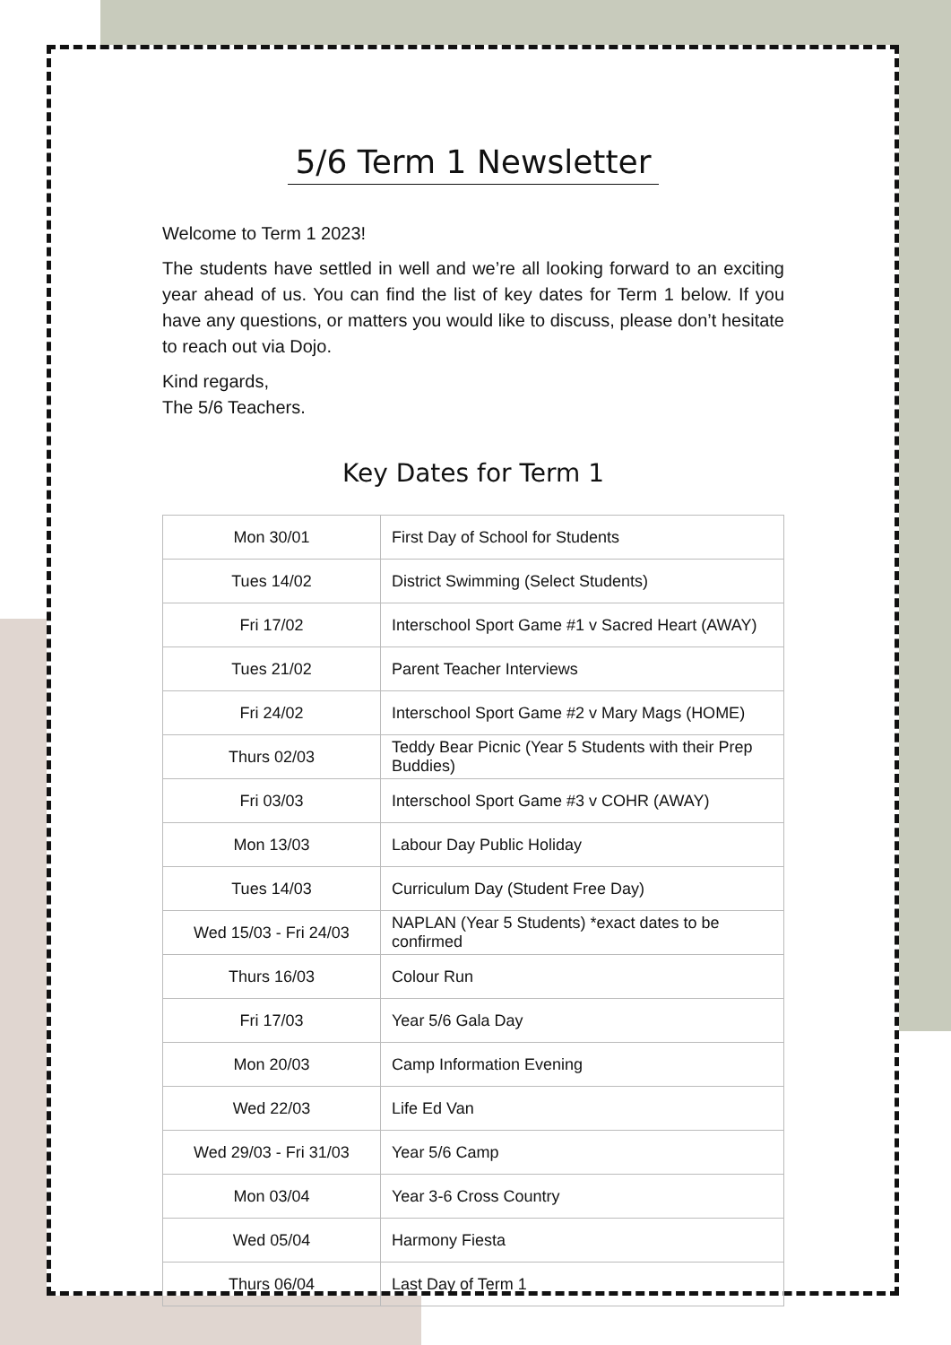5/6 Term 1 Newsletter
Welcome to Term 1 2023!
The students have settled in well and we’re all looking forward to an exciting year ahead of us. You can find the list of key dates for Term 1 below. If you have any questions, or matters you would like to discuss, please don’t hesitate to reach out via Dojo.
Kind regards,
The 5/6 Teachers.
Key Dates for Term 1
| Mon 30/01 | First Day of School for Students |
| Tues 14/02 | District Swimming (Select Students) |
| Fri 17/02 | Interschool Sport Game #1 v Sacred Heart (AWAY) |
| Tues 21/02 | Parent Teacher Interviews |
| Fri 24/02 | Interschool Sport Game #2 v Mary Mags (HOME) |
| Thurs 02/03 | Teddy Bear Picnic (Year 5 Students with their Prep Buddies) |
| Fri 03/03 | Interschool Sport Game #3 v COHR (AWAY) |
| Mon 13/03 | Labour Day Public Holiday |
| Tues 14/03 | Curriculum Day (Student Free Day) |
| Wed 15/03 - Fri 24/03 | NAPLAN (Year 5 Students) *exact dates to be confirmed |
| Thurs 16/03 | Colour Run |
| Fri 17/03 | Year 5/6 Gala Day |
| Mon 20/03 | Camp Information Evening |
| Wed 22/03 | Life Ed Van |
| Wed 29/03 - Fri 31/03 | Year 5/6 Camp |
| Mon 03/04 | Year 3-6 Cross Country |
| Wed 05/04 | Harmony Fiesta |
| Thurs 06/04 | Last Day of Term 1 |